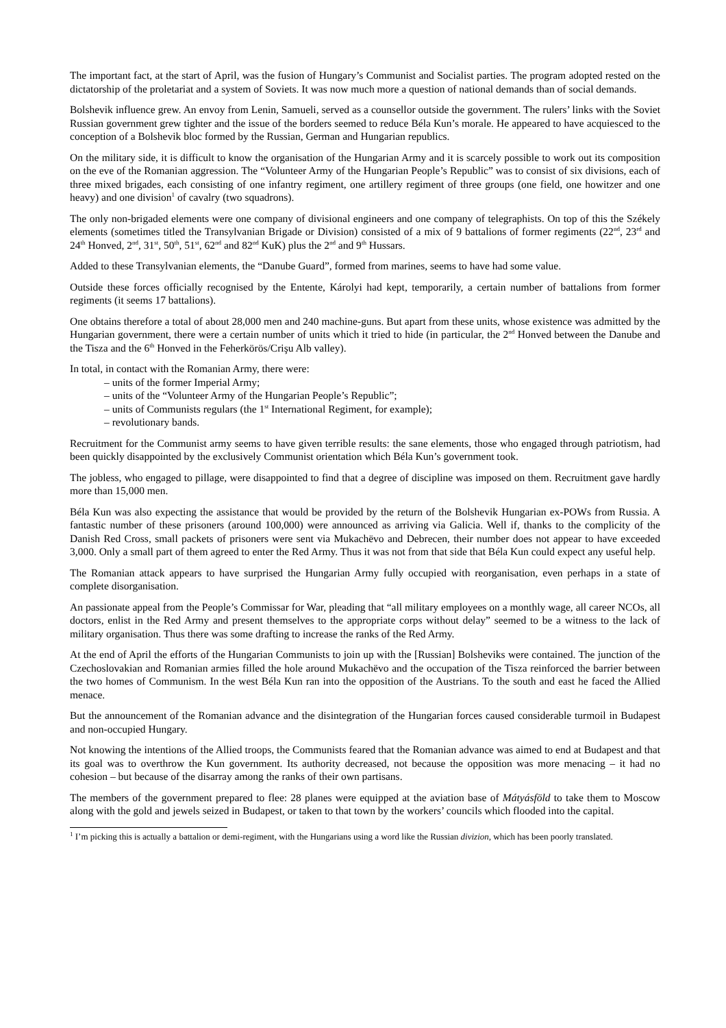The important fact, at the start of April, was the fusion of Hungary’s Communist and Socialist parties. The program adopted rested on the dictatorship of the proletariat and a system of Soviets. It was now much more a question of national demands than of social demands.
Bolshevik influence grew. An envoy from Lenin, Samueli, served as a counsellor outside the government. The rulers’ links with the Soviet Russian government grew tighter and the issue of the borders seemed to reduce Béla Kun’s morale. He appeared to have acquiesced to the conception of a Bolshevik bloc formed by the Russian, German and Hungarian republics.
On the military side, it is difficult to know the organisation of the Hungarian Army and it is scarcely possible to work out its composition on the eve of the Romanian aggression. The “Volunteer Army of the Hungarian People’s Republic” was to consist of six divisions, each of three mixed brigades, each consisting of one infantry regiment, one artillery regiment of three groups (one field, one howitzer and one heavy) and one division<sup>1</sup> of cavalry (two squadrons).
The only non-brigaded elements were one company of divisional engineers and one company of telegraphists. On top of this the Székely elements (sometimes titled the Transylvanian Brigade or Division) consisted of a mix of 9 battalions of former regiments (22<sup>nd</sup>, 23<sup>rd</sup> and 24<sup>th</sup> Honved, 2<sup>nd</sup>, 31<sup>st</sup>, 50<sup>th</sup>, 51<sup>st</sup>, 62<sup>nd</sup> and 82<sup>nd</sup> KuK) plus the 2<sup>nd</sup> and 9<sup>th</sup> Hussars.
Added to these Transylvanian elements, the “Danube Guard”, formed from marines, seems to have had some value.
Outside these forces officially recognised by the Entente, Károlyi had kept, temporarily, a certain number of battalions from former regiments (it seems 17 battalions).
One obtains therefore a total of about 28,000 men and 240 machine-guns. But apart from these units, whose existence was admitted by the Hungarian government, there were a certain number of units which it tried to hide (in particular, the 2<sup>nd</sup> Honved between the Danube and the Tisza and the 6<sup>th</sup> Honved in the Feherkörös/Crişu Alb valley).
In total, in contact with the Romanian Army, there were:
– units of the former Imperial Army;
– units of the “Volunteer Army of the Hungarian People’s Republic”;
– units of Communists regulars (the 1<sup>st</sup> International Regiment, for example);
– revolutionary bands.
Recruitment for the Communist army seems to have given terrible results: the sane elements, those who engaged through patriotism, had been quickly disappointed by the exclusively Communist orientation which Béla Kun’s government took.
The jobless, who engaged to pillage, were disappointed to find that a degree of discipline was imposed on them. Recruitment gave hardly more than 15,000 men.
Béla Kun was also expecting the assistance that would be provided by the return of the Bolshevik Hungarian ex-POWs from Russia. A fantastic number of these prisoners (around 100,000) were announced as arriving via Galicia. Well if, thanks to the complicity of the Danish Red Cross, small packets of prisoners were sent via Mukachëvo and Debrecen, their number does not appear to have exceeded 3,000. Only a small part of them agreed to enter the Red Army. Thus it was not from that side that Béla Kun could expect any useful help.
The Romanian attack appears to have surprised the Hungarian Army fully occupied with reorganisation, even perhaps in a state of complete disorganisation.
An passionate appeal from the People’s Commissar for War, pleading that “all military employees on a monthly wage, all career NCOs, all doctors, enlist in the Red Army and present themselves to the appropriate corps without delay” seemed to be a witness to the lack of military organisation. Thus there was some drafting to increase the ranks of the Red Army.
At the end of April the efforts of the Hungarian Communists to join up with the [Russian] Bolsheviks were contained. The junction of the Czechoslovakian and Romanian armies filled the hole around Mukachëvo and the occupation of the Tisza reinforced the barrier between the two homes of Communism. In the west Béla Kun ran into the opposition of the Austrians. To the south and east he faced the Allied menace.
But the announcement of the Romanian advance and the disintegration of the Hungarian forces caused considerable turmoil in Budapest and non-occupied Hungary.
Not knowing the intentions of the Allied troops, the Communists feared that the Romanian advance was aimed to end at Budapest and that its goal was to overthrow the Kun government. Its authority decreased, not because the opposition was more menacing – it had no cohesion – but because of the disarray among the ranks of their own partisans.
The members of the government prepared to flee: 28 planes were equipped at the aviation base of Mátyásföld to take them to Moscow along with the gold and jewels seized in Budapest, or taken to that town by the workers’ councils which flooded into the capital.
<sup>1</sup> I’m picking this is actually a battalion or demi-regiment, with the Hungarians using a word like the Russian divizion, which has been poorly translated.